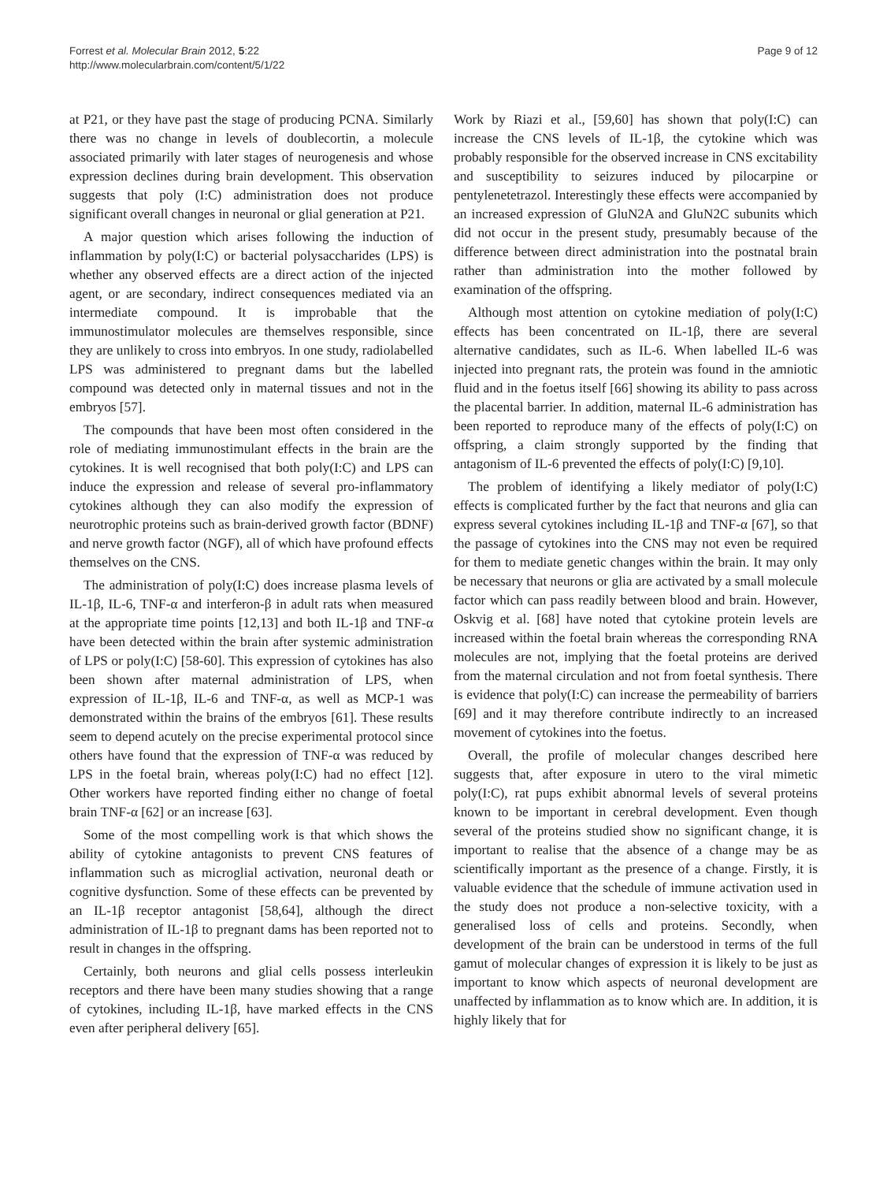Forrest et al. Molecular Brain 2012, 5:22
http://www.molecularbrain.com/content/5/1/22
Page 9 of 12
at P21, or they have past the stage of producing PCNA. Similarly there was no change in levels of doublecortin, a molecule associated primarily with later stages of neurogenesis and whose expression declines during brain development. This observation suggests that poly (I:C) administration does not produce significant overall changes in neuronal or glial generation at P21.
A major question which arises following the induction of inflammation by poly(I:C) or bacterial polysaccharides (LPS) is whether any observed effects are a direct action of the injected agent, or are secondary, indirect consequences mediated via an intermediate compound. It is improbable that the immunostimulator molecules are themselves responsible, since they are unlikely to cross into embryos. In one study, radiolabelled LPS was administered to pregnant dams but the labelled compound was detected only in maternal tissues and not in the embryos [57].
The compounds that have been most often considered in the role of mediating immunostimulant effects in the brain are the cytokines. It is well recognised that both poly(I:C) and LPS can induce the expression and release of several pro-inflammatory cytokines although they can also modify the expression of neurotrophic proteins such as brain-derived growth factor (BDNF) and nerve growth factor (NGF), all of which have profound effects themselves on the CNS.
The administration of poly(I:C) does increase plasma levels of IL-1β, IL-6, TNF-α and interferon-β in adult rats when measured at the appropriate time points [12,13] and both IL-1β and TNF-α have been detected within the brain after systemic administration of LPS or poly(I:C) [58-60]. This expression of cytokines has also been shown after maternal administration of LPS, when expression of IL-1β, IL-6 and TNF-α, as well as MCP-1 was demonstrated within the brains of the embryos [61]. These results seem to depend acutely on the precise experimental protocol since others have found that the expression of TNF-α was reduced by LPS in the foetal brain, whereas poly(I:C) had no effect [12]. Other workers have reported finding either no change of foetal brain TNF-α [62] or an increase [63].
Some of the most compelling work is that which shows the ability of cytokine antagonists to prevent CNS features of inflammation such as microglial activation, neuronal death or cognitive dysfunction. Some of these effects can be prevented by an IL-1β receptor antagonist [58,64], although the direct administration of IL-1β to pregnant dams has been reported not to result in changes in the offspring.
Certainly, both neurons and glial cells possess interleukin receptors and there have been many studies showing that a range of cytokines, including IL-1β, have marked effects in the CNS even after peripheral delivery [65].
Work by Riazi et al., [59,60] has shown that poly(I:C) can increase the CNS levels of IL-1β, the cytokine which was probably responsible for the observed increase in CNS excitability and susceptibility to seizures induced by pilocarpine or pentylenetetrazol. Interestingly these effects were accompanied by an increased expression of GluN2A and GluN2C subunits which did not occur in the present study, presumably because of the difference between direct administration into the postnatal brain rather than administration into the mother followed by examination of the offspring.
Although most attention on cytokine mediation of poly(I:C) effects has been concentrated on IL-1β, there are several alternative candidates, such as IL-6. When labelled IL-6 was injected into pregnant rats, the protein was found in the amniotic fluid and in the foetus itself [66] showing its ability to pass across the placental barrier. In addition, maternal IL-6 administration has been reported to reproduce many of the effects of poly(I:C) on offspring, a claim strongly supported by the finding that antagonism of IL-6 prevented the effects of poly(I:C) [9,10].
The problem of identifying a likely mediator of poly(I:C) effects is complicated further by the fact that neurons and glia can express several cytokines including IL-1β and TNF-α [67], so that the passage of cytokines into the CNS may not even be required for them to mediate genetic changes within the brain. It may only be necessary that neurons or glia are activated by a small molecule factor which can pass readily between blood and brain. However, Oskvig et al. [68] have noted that cytokine protein levels are increased within the foetal brain whereas the corresponding RNA molecules are not, implying that the foetal proteins are derived from the maternal circulation and not from foetal synthesis. There is evidence that poly(I:C) can increase the permeability of barriers [69] and it may therefore contribute indirectly to an increased movement of cytokines into the foetus.
Overall, the profile of molecular changes described here suggests that, after exposure in utero to the viral mimetic poly(I:C), rat pups exhibit abnormal levels of several proteins known to be important in cerebral development. Even though several of the proteins studied show no significant change, it is important to realise that the absence of a change may be as scientifically important as the presence of a change. Firstly, it is valuable evidence that the schedule of immune activation used in the study does not produce a non-selective toxicity, with a generalised loss of cells and proteins. Secondly, when development of the brain can be understood in terms of the full gamut of molecular changes of expression it is likely to be just as important to know which aspects of neuronal development are unaffected by inflammation as to know which are. In addition, it is highly likely that for